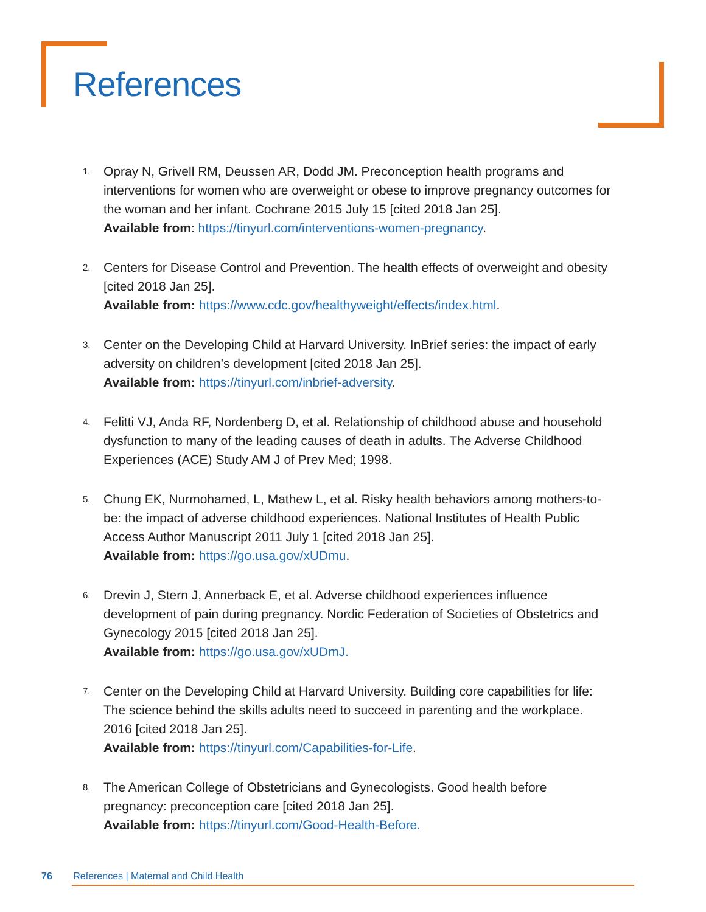References
1. Opray N, Grivell RM, Deussen AR, Dodd JM. Preconception health programs and interventions for women who are overweight or obese to improve pregnancy outcomes for the woman and her infant. Cochrane 2015 July 15 [cited 2018 Jan 25].
Available from: https://tinyurl.com/interventions-women-pregnancy.
2. Centers for Disease Control and Prevention. The health effects of overweight and obesity [cited 2018 Jan 25].
Available from: https://www.cdc.gov/healthyweight/effects/index.html.
3. Center on the Developing Child at Harvard University. InBrief series: the impact of early adversity on children’s development [cited 2018 Jan 25].
Available from: https://tinyurl.com/inbrief-adversity.
4. Felitti VJ, Anda RF, Nordenberg D, et al. Relationship of childhood abuse and household dysfunction to many of the leading causes of death in adults. The Adverse Childhood Experiences (ACE) Study AM J of Prev Med; 1998.
5. Chung EK, Nurmohamed, L, Mathew L, et al. Risky health behaviors among mothers-to-be: the impact of adverse childhood experiences. National Institutes of Health Public Access Author Manuscript 2011 July 1 [cited 2018 Jan 25].
Available from: https://go.usa.gov/xUDmu.
6. Drevin J, Stern J, Annerback E, et al. Adverse childhood experiences influence development of pain during pregnancy. Nordic Federation of Societies of Obstetrics and Gynecology 2015 [cited 2018 Jan 25].
Available from: https://go.usa.gov/xUDmJ.
7. Center on the Developing Child at Harvard University. Building core capabilities for life: The science behind the skills adults need to succeed in parenting and the workplace. 2016 [cited 2018 Jan 25].
Available from: https://tinyurl.com/Capabilities-for-Life.
8. The American College of Obstetricians and Gynecologists. Good health before pregnancy: preconception care [cited 2018 Jan 25].
Available from: https://tinyurl.com/Good-Health-Before.
76 References | Maternal and Child Health